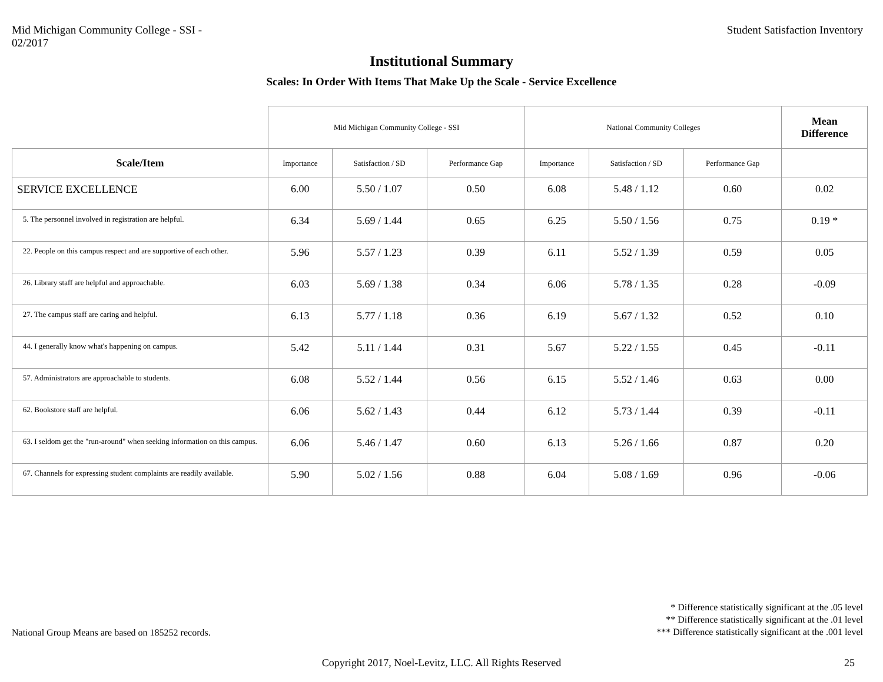Mid Michigan Community College - SSI -
02/2017
Student Satisfaction Inventory
Institutional Summary
Scales: In Order With Items That Make Up the Scale - Service Excellence
| | Mid Michigan Community College - SSI | | | National Community Colleges | | | Mean Difference |
| Scale/Item | Importance | Satisfaction / SD | Performance Gap | Importance | Satisfaction / SD | Performance Gap | |
| SERVICE EXCELLENCE | 6.00 | 5.50 / 1.07 | 0.50 | 6.08 | 5.48 / 1.12 | 0.60 | 0.02 |
| 5. The personnel involved in registration are helpful. | 6.34 | 5.69 / 1.44 | 0.65 | 6.25 | 5.50 / 1.56 | 0.75 | 0.19 * |
| 22. People on this campus respect and are supportive of each other. | 5.96 | 5.57 / 1.23 | 0.39 | 6.11 | 5.52 / 1.39 | 0.59 | 0.05 |
| 26. Library staff are helpful and approachable. | 6.03 | 5.69 / 1.38 | 0.34 | 6.06 | 5.78 / 1.35 | 0.28 | -0.09 |
| 27. The campus staff are caring and helpful. | 6.13 | 5.77 / 1.18 | 0.36 | 6.19 | 5.67 / 1.32 | 0.52 | 0.10 |
| 44. I generally know what's happening on campus. | 5.42 | 5.11 / 1.44 | 0.31 | 5.67 | 5.22 / 1.55 | 0.45 | -0.11 |
| 57. Administrators are approachable to students. | 6.08 | 5.52 / 1.44 | 0.56 | 6.15 | 5.52 / 1.46 | 0.63 | 0.00 |
| 62. Bookstore staff are helpful. | 6.06 | 5.62 / 1.43 | 0.44 | 6.12 | 5.73 / 1.44 | 0.39 | -0.11 |
| 63. I seldom get the "run-around" when seeking information on this campus. | 6.06 | 5.46 / 1.47 | 0.60 | 6.13 | 5.26 / 1.66 | 0.87 | 0.20 |
| 67. Channels for expressing student complaints are readily available. | 5.90 | 5.02 / 1.56 | 0.88 | 6.04 | 5.08 / 1.69 | 0.96 | -0.06 |
National Group Means are based on 185252 records.
* Difference statistically significant at the .05 level
** Difference statistically significant at the .01 level
*** Difference statistically significant at the .001 level
Copyright 2017, Noel-Levitz, LLC. All Rights Reserved
25